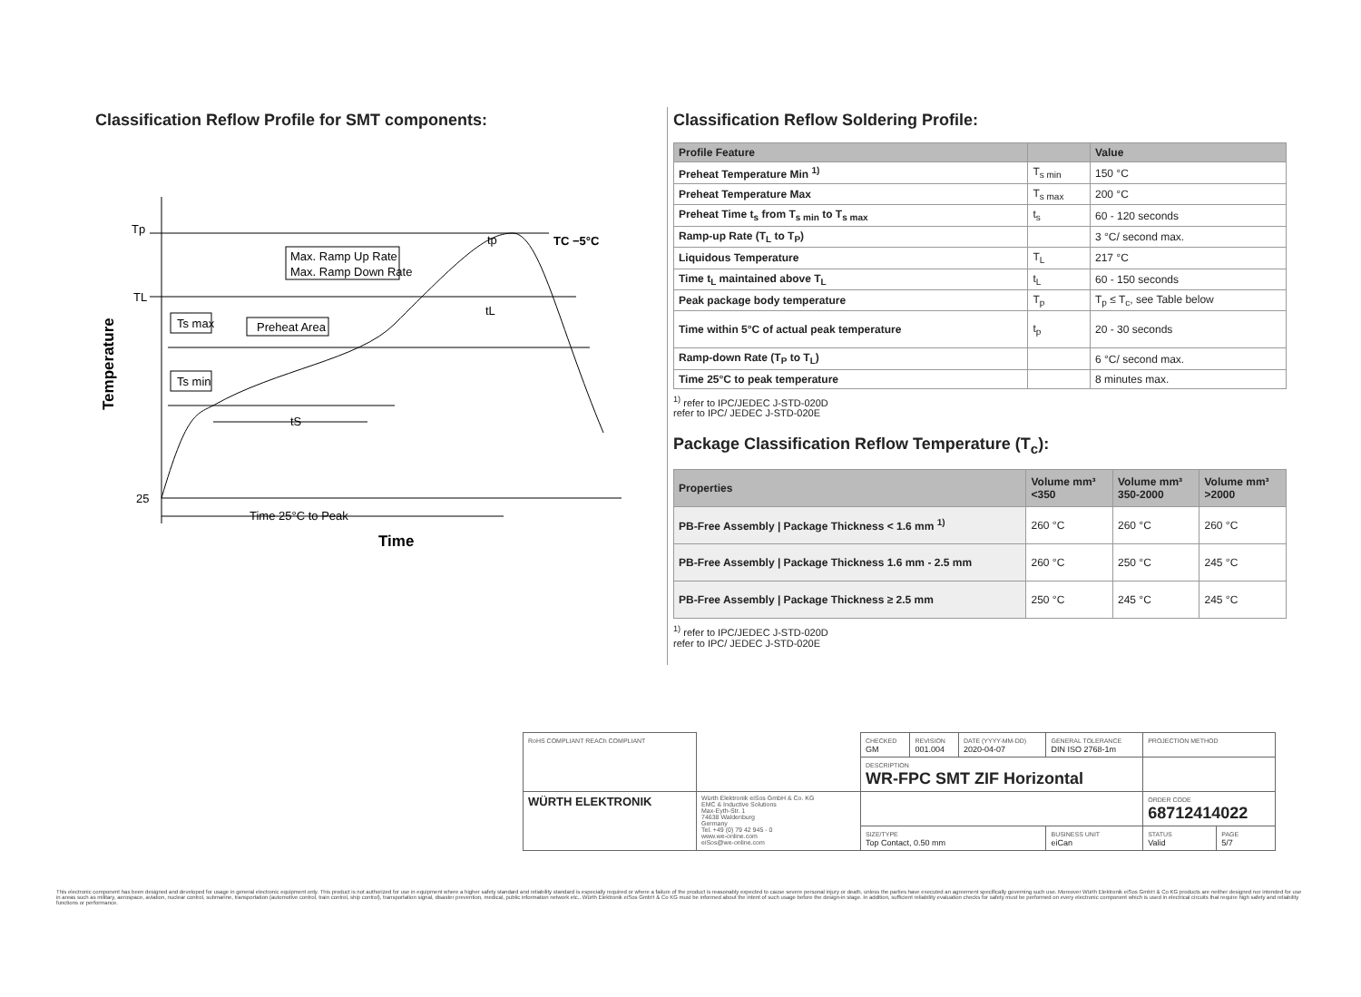Classification Reflow Profile for SMT components:
Temperature
Tp
TL
25
Max. Ramp Up Rate
Max. Ramp Down Rate
Preheat Area
Ts max
Ts min
TC −5°C
tp
tL
tS
Time 25°C to Peak
Time
Classification Reflow Soldering Profile:
| Profile Feature | | Value |
| --- | --- | --- |
| Preheat Temperature Min <sup>1)</sup> | T<sub>s min</sub> | 150 °C |
| Preheat Temperature Max | T<sub>s max</sub> | 200 °C |
| Preheat Time t<sub>s</sub> from T<sub>s min</sub> to T<sub>s max</sub> | t<sub>s</sub> | 60 - 120 seconds |
| Ramp-up Rate (T<sub>L</sub> to T<sub>P</sub>) | | 3 °C/ second max. |
| Liquidous Temperature | T<sub>L</sub> | 217 °C |
| Time t<sub>L</sub> maintained above T<sub>L</sub> | t<sub>L</sub> | 60 - 150 seconds |
| Peak package body temperature | T<sub>p</sub> | T<sub>p</sub> ≤ T<sub>c</sub>, see Table below |
| Time within 5°C of actual peak temperature | t<sub>p</sub> | 20 - 30 seconds |
| Ramp-down Rate (T<sub>P</sub> to T<sub>L</sub>) | | 6 °C/ second max. |
| Time 25°C to peak temperature | | 8 minutes max. |
<sup>1)</sup> refer to IPC/JEDEC J-STD-020D
refer to IPC/ JEDEC J-STD-020E
Package Classification Reflow Temperature (T<sub>c</sub>):
| Properties | Volume mm³ <350 | Volume mm³ 350-2000 | Volume mm³ >2000 |
| --- | --- | --- | --- |
| PB-Free Assembly / Package Thickness < 1.6 mm <sup>1)</sup> | 260 °C | 260 °C | 260 °C |
| PB-Free Assembly / Package Thickness 1.6 mm - 2.5 mm | 260 °C | 250 °C | 245 °C |
| PB-Free Assembly / Package Thickness ≥ 2.5 mm | 250 °C | 245 °C | 245 °C |
<sup>1)</sup> refer to IPC/JEDEC J-STD-020D
refer to IPC/ JEDEC J-STD-020E
| RoHS COMPLIANT REACh COMPLIANT | | CHECKED GM | REVISION 001.004 | DATE (YYYY-MM-DD) 2020-04-07 | GENERAL TOLERANCE DIN ISO 2768-1m | | PROJECTION METHOD | |
| | | DESCRIPTION WR-FPC SMT ZIF Horizontal | | | | | | |
| WÜRTH ELEKTRONIK | Würth Elektronik eiSos GmbH & Co. KG EMC & Inductive Solutions Max-Eyth-Str. 1 74638 Waldenburg Germany Tel. +49 (0) 79 42 945 - 0 www.we-online.com eiSos@we-online.com | | | | | | ORDER CODE 68712414022 | |
| | | SIZE/TYPE Top Contact, 0.50 mm | | | | BUSINESS UNIT eiCan | STATUS Valid | PAGE 5/7 |
This electronic component has been designed and developed for usage in general electronic equipment only. This product is not authorized for use in equipment where a higher safety standard and reliability standard is especially required or where a failure of the product is reasonably expected to cause severe personal injury or death, unless the parties have executed an agreement specifically governing such use. Moreover Würth Elektronik eiSos GmbH & Co KG products are neither designed nor intended for use in areas such as military, aerospace, aviation, nuclear control, submarine, transportation (automotive control, train control, ship control), transportation signal, disaster prevention, medical, public information network etc.. Würth Elektronik eiSos GmbH & Co KG must be informed about the intent of such usage before the design-in stage. In addition, sufficient reliability evaluation checks for safety must be performed on every electronic component which is used in electrical circuits that require high safety and reliability functions or performance.